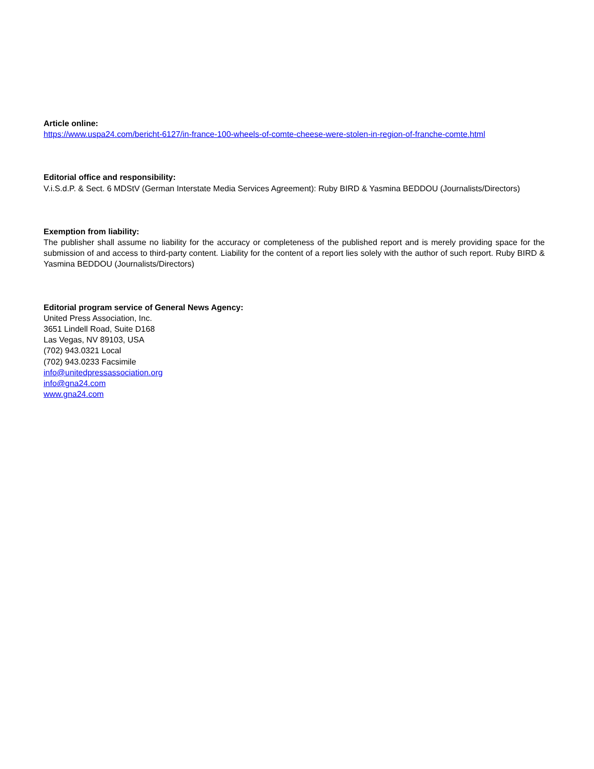Article online:
https://www.uspa24.com/bericht-6127/in-france-100-wheels-of-comte-cheese-were-stolen-in-region-of-franche-comte.html
Editorial office and responsibility:
V.i.S.d.P. & Sect. 6 MDStV (German Interstate Media Services Agreement): Ruby BIRD & Yasmina BEDDOU (Journalists/Directors)
Exemption from liability:
The publisher shall assume no liability for the accuracy or completeness of the published report and is merely providing space for the submission of and access to third-party content. Liability for the content of a report lies solely with the author of such report. Ruby BIRD & Yasmina BEDDOU (Journalists/Directors)
Editorial program service of General News Agency:
United Press Association, Inc.
3651 Lindell Road, Suite D168
Las Vegas, NV 89103, USA
(702) 943.0321 Local
(702) 943.0233 Facsimile
info@unitedpressassociation.org
info@gna24.com
www.gna24.com